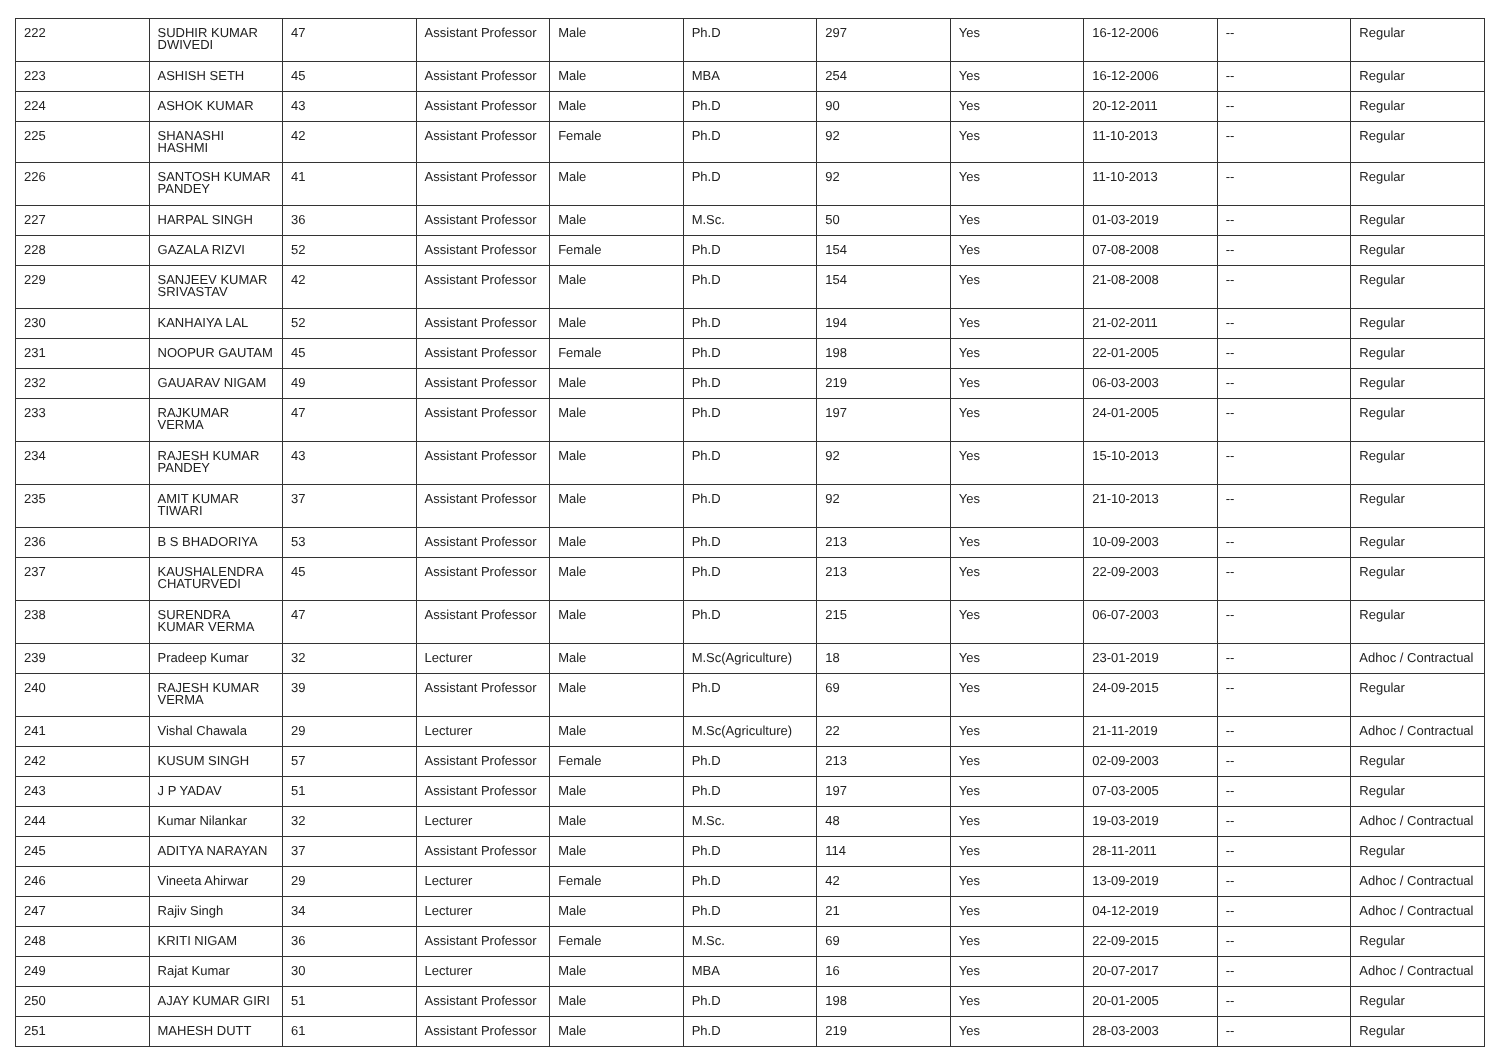| 222 | SUDHIR KUMAR DWIVEDI | 47 | Assistant Professor | Male | Ph.D | 297 | Yes | 16-12-2006 | -- | Regular |
| 223 | ASHISH SETH | 45 | Assistant Professor | Male | MBA | 254 | Yes | 16-12-2006 | -- | Regular |
| 224 | ASHOK KUMAR | 43 | Assistant Professor | Male | Ph.D | 90 | Yes | 20-12-2011 | -- | Regular |
| 225 | SHANASHI HASHMI | 42 | Assistant Professor | Female | Ph.D | 92 | Yes | 11-10-2013 | -- | Regular |
| 226 | SANTOSH KUMAR PANDEY | 41 | Assistant Professor | Male | Ph.D | 92 | Yes | 11-10-2013 | -- | Regular |
| 227 | HARPAL SINGH | 36 | Assistant Professor | Male | M.Sc. | 50 | Yes | 01-03-2019 | -- | Regular |
| 228 | GAZALA RIZVI | 52 | Assistant Professor | Female | Ph.D | 154 | Yes | 07-08-2008 | -- | Regular |
| 229 | SANJEEV KUMAR SRIVASTAV | 42 | Assistant Professor | Male | Ph.D | 154 | Yes | 21-08-2008 | -- | Regular |
| 230 | KANHAIYA LAL | 52 | Assistant Professor | Male | Ph.D | 194 | Yes | 21-02-2011 | -- | Regular |
| 231 | NOOPUR GAUTAM | 45 | Assistant Professor | Female | Ph.D | 198 | Yes | 22-01-2005 | -- | Regular |
| 232 | GAUARAV NIGAM | 49 | Assistant Professor | Male | Ph.D | 219 | Yes | 06-03-2003 | -- | Regular |
| 233 | RAJKUMAR VERMA | 47 | Assistant Professor | Male | Ph.D | 197 | Yes | 24-01-2005 | -- | Regular |
| 234 | RAJESH KUMAR PANDEY | 43 | Assistant Professor | Male | Ph.D | 92 | Yes | 15-10-2013 | -- | Regular |
| 235 | AMIT KUMAR TIWARI | 37 | Assistant Professor | Male | Ph.D | 92 | Yes | 21-10-2013 | -- | Regular |
| 236 | B S BHADORIYA | 53 | Assistant Professor | Male | Ph.D | 213 | Yes | 10-09-2003 | -- | Regular |
| 237 | KAUSHALENDRA CHATURVEDI | 45 | Assistant Professor | Male | Ph.D | 213 | Yes | 22-09-2003 | -- | Regular |
| 238 | SURENDRA KUMAR VERMA | 47 | Assistant Professor | Male | Ph.D | 215 | Yes | 06-07-2003 | -- | Regular |
| 239 | Pradeep Kumar | 32 | Lecturer | Male | M.Sc(Agriculture) | 18 | Yes | 23-01-2019 | -- | Adhoc / Contractual |
| 240 | RAJESH KUMAR VERMA | 39 | Assistant Professor | Male | Ph.D | 69 | Yes | 24-09-2015 | -- | Regular |
| 241 | Vishal Chawala | 29 | Lecturer | Male | M.Sc(Agriculture) | 22 | Yes | 21-11-2019 | -- | Adhoc / Contractual |
| 242 | KUSUM SINGH | 57 | Assistant Professor | Female | Ph.D | 213 | Yes | 02-09-2003 | -- | Regular |
| 243 | J P YADAV | 51 | Assistant Professor | Male | Ph.D | 197 | Yes | 07-03-2005 | -- | Regular |
| 244 | Kumar Nilankar | 32 | Lecturer | Male | M.Sc. | 48 | Yes | 19-03-2019 | -- | Adhoc / Contractual |
| 245 | ADITYA NARAYAN | 37 | Assistant Professor | Male | Ph.D | 114 | Yes | 28-11-2011 | -- | Regular |
| 246 | Vineeta Ahirwar | 29 | Lecturer | Female | Ph.D | 42 | Yes | 13-09-2019 | -- | Adhoc / Contractual |
| 247 | Rajiv Singh | 34 | Lecturer | Male | Ph.D | 21 | Yes | 04-12-2019 | -- | Adhoc / Contractual |
| 248 | KRITI NIGAM | 36 | Assistant Professor | Female | M.Sc. | 69 | Yes | 22-09-2015 | -- | Regular |
| 249 | Rajat Kumar | 30 | Lecturer | Male | MBA | 16 | Yes | 20-07-2017 | -- | Adhoc / Contractual |
| 250 | AJAY KUMAR GIRI | 51 | Assistant Professor | Male | Ph.D | 198 | Yes | 20-01-2005 | -- | Regular |
| 251 | MAHESH DUTT | 61 | Assistant Professor | Male | Ph.D | 219 | Yes | 28-03-2003 | -- | Regular |